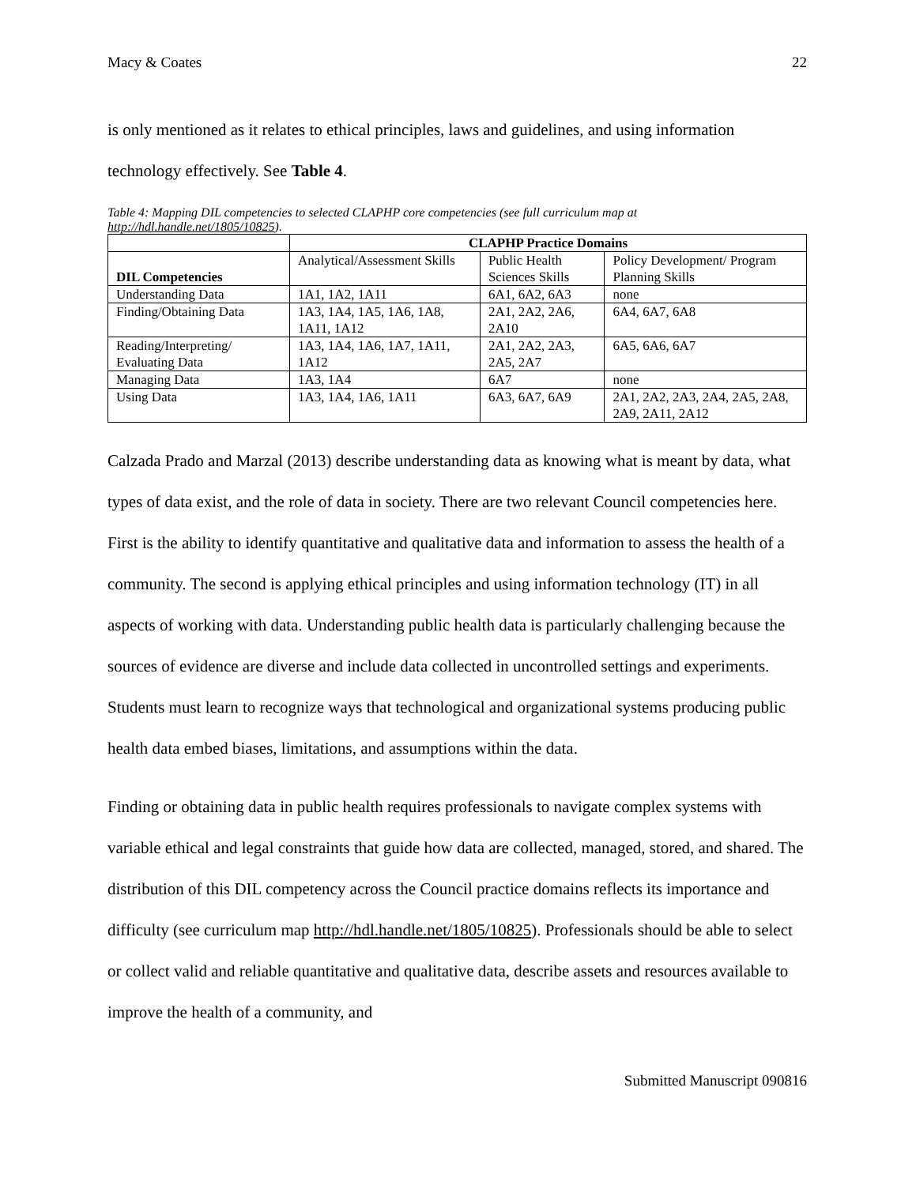Macy & Coates 22
is only mentioned as it relates to ethical principles, laws and guidelines, and using information technology effectively. See Table 4.
Table 4: Mapping DIL competencies to selected CLAPHP core competencies (see full curriculum map at http://hdl.handle.net/1805/10825).
| | CLAPHP Practice Domains | | |
| --- | --- | --- | --- |
| DIL Competencies | Analytical/Assessment Skills | Public Health Sciences Skills | Policy Development/ Program Planning Skills |
| Understanding Data | 1A1, 1A2, 1A11 | 6A1, 6A2, 6A3 | none |
| Finding/Obtaining Data | 1A3, 1A4, 1A5, 1A6, 1A8, 1A11, 1A12 | 2A1, 2A2, 2A6, 2A10 | 6A4, 6A7, 6A8 |
| Reading/Interpreting/ Evaluating Data | 1A3, 1A4, 1A6, 1A7, 1A11, 1A12 | 2A1, 2A2, 2A3, 2A5, 2A7 | 6A5, 6A6, 6A7 |
| Managing Data | 1A3, 1A4 | 6A7 | none |
| Using Data | 1A3, 1A4, 1A6, 1A11 | 6A3, 6A7, 6A9 | 2A1, 2A2, 2A3, 2A4, 2A5, 2A8, 2A9, 2A11, 2A12 |
Calzada Prado and Marzal (2013) describe understanding data as knowing what is meant by data, what types of data exist, and the role of data in society. There are two relevant Council competencies here. First is the ability to identify quantitative and qualitative data and information to assess the health of a community. The second is applying ethical principles and using information technology (IT) in all aspects of working with data. Understanding public health data is particularly challenging because the sources of evidence are diverse and include data collected in uncontrolled settings and experiments. Students must learn to recognize ways that technological and organizational systems producing public health data embed biases, limitations, and assumptions within the data.
Finding or obtaining data in public health requires professionals to navigate complex systems with variable ethical and legal constraints that guide how data are collected, managed, stored, and shared. The distribution of this DIL competency across the Council practice domains reflects its importance and difficulty (see curriculum map http://hdl.handle.net/1805/10825). Professionals should be able to select or collect valid and reliable quantitative and qualitative data, describe assets and resources available to improve the health of a community, and
Submitted Manuscript 090816